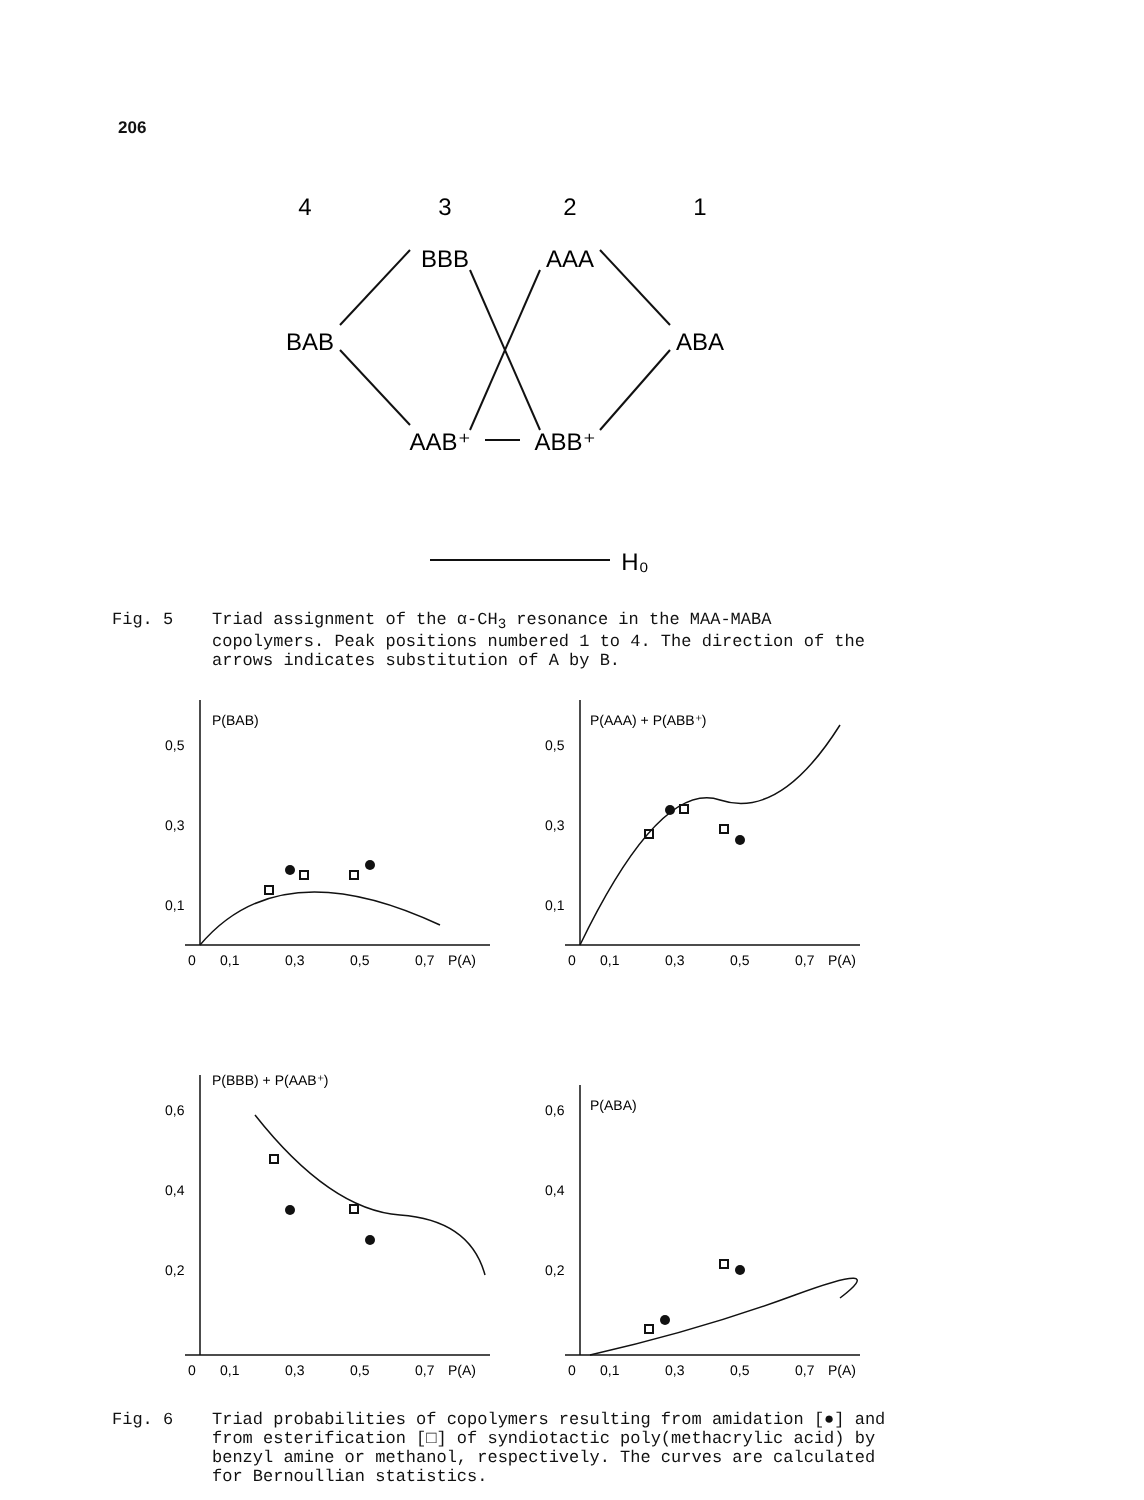206
4
3
2
1
BBB
AAA
BAB
ABA
AAB⁺
ABB⁺
H₀
Fig. 5 Triad assignment of the α-CH<sub>3</sub> resonance in the MAA-MABA copolymers. Peak positions numbered 1 to 4. The direction of the arrows indicates substitution of A by B.
P(BAB)
P(AAA) + P(ABB⁺)
P(BBB) + P(AAB⁺)
P(ABA)
0,5
0,3
0,1
0,5
0,3
0,1
0,6
0,4
0,2
0,6
0,4
0,2
0
0,1
0,3
0,5
0,7
P(A)
0
0,1
0,3
0,5
0,7
P(A)
0
0,1
0,3
0,5
0,7
P(A)
0
0,1
0,3
0,5
0,7
P(A)
Fig. 6 Triad probabilities of copolymers resulting from amidation [●] and from esterification [□] of syndiotactic poly(methacrylic acid) by benzyl amine or methanol, respectively. The curves are calculated for Bernoullian statistics.